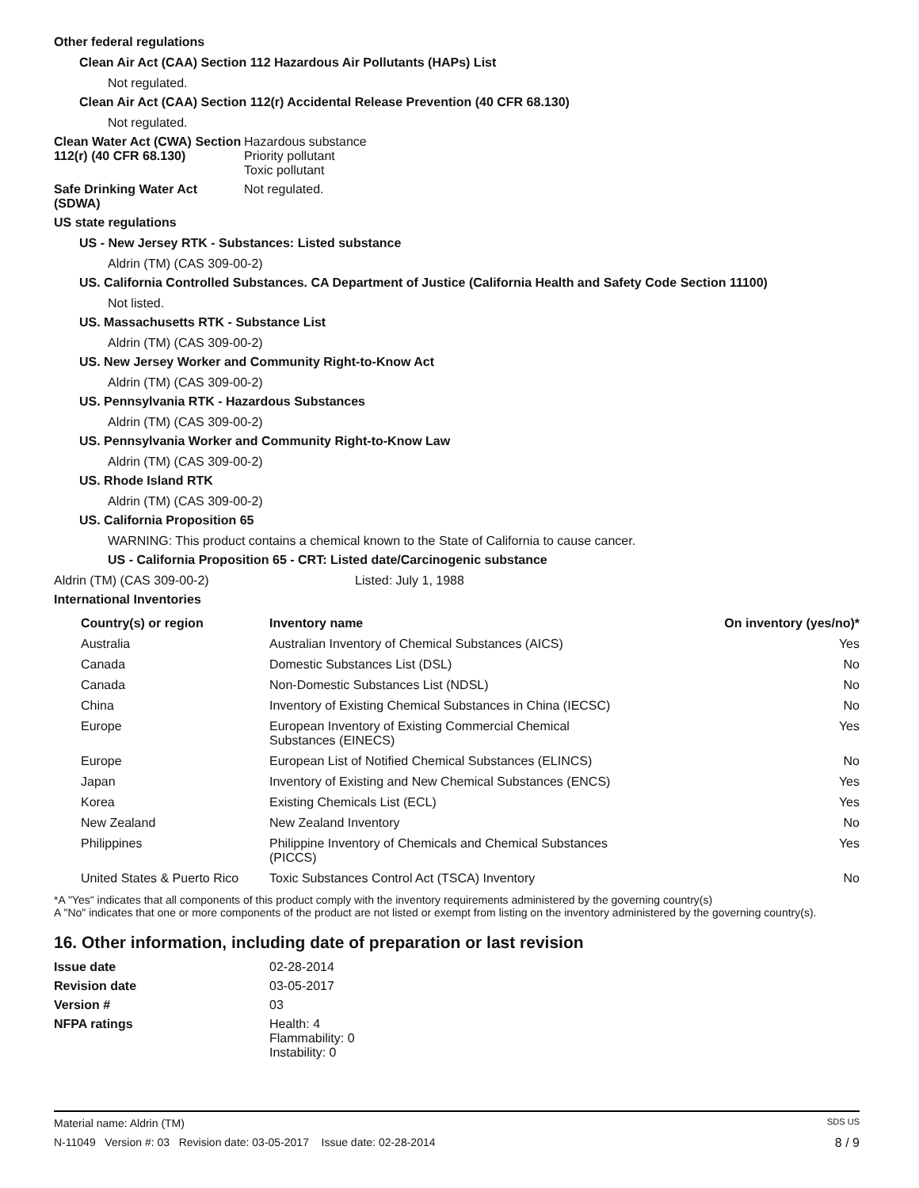Other federal regulations
Clean Air Act (CAA) Section 112 Hazardous Air Pollutants (HAPs) List
Not regulated.
Clean Air Act (CAA) Section 112(r) Accidental Release Prevention (40 CFR 68.130)
Not regulated.
Clean Water Act (CWA) Section 112(r) (40 CFR 68.130)
Hazardous substance
Priority pollutant
Toxic pollutant
Safe Drinking Water Act (SDWA)
Not regulated.
US state regulations
US - New Jersey RTK - Substances: Listed substance
Aldrin (TM) (CAS 309-00-2)
US. California Controlled Substances. CA Department of Justice (California Health and Safety Code Section 11100)
Not listed.
US. Massachusetts RTK - Substance List
Aldrin (TM) (CAS 309-00-2)
US. New Jersey Worker and Community Right-to-Know Act
Aldrin (TM) (CAS 309-00-2)
US. Pennsylvania RTK - Hazardous Substances
Aldrin (TM) (CAS 309-00-2)
US. Pennsylvania Worker and Community Right-to-Know Law
Aldrin (TM) (CAS 309-00-2)
US. Rhode Island RTK
Aldrin (TM) (CAS 309-00-2)
US. California Proposition 65
WARNING: This product contains a chemical known to the State of California to cause cancer.
US - California Proposition 65 - CRT: Listed date/Carcinogenic substance
Aldrin (TM) (CAS 309-00-2) Listed: July 1, 1988
International Inventories
| Country(s) or region | Inventory name | On inventory (yes/no)* |
| --- | --- | --- |
| Australia | Australian Inventory of Chemical Substances (AICS) | Yes |
| Canada | Domestic Substances List (DSL) | No |
| Canada | Non-Domestic Substances List (NDSL) | No |
| China | Inventory of Existing Chemical Substances in China (IECSC) | No |
| Europe | European Inventory of Existing Commercial Chemical Substances (EINECS) | Yes |
| Europe | European List of Notified Chemical Substances (ELINCS) | No |
| Japan | Inventory of Existing and New Chemical Substances (ENCS) | Yes |
| Korea | Existing Chemicals List (ECL) | Yes |
| New Zealand | New Zealand Inventory | No |
| Philippines | Philippine Inventory of Chemicals and Chemical Substances (PICCS) | Yes |
| United States & Puerto Rico | Toxic Substances Control Act (TSCA) Inventory | No |
*A "Yes" indicates that all components of this product comply with the inventory requirements administered by the governing country(s)
A "No" indicates that one or more components of the product are not listed or exempt from listing on the inventory administered by the governing country(s).
16. Other information, including date of preparation or last revision
Issue date 02-28-2014
Revision date 03-05-2017
Version # 03
NFPA ratings Health: 4
Flammability: 0
Instability: 0
Material name: Aldrin (TM) SDS US
N-11049 Version #: 03 Revision date: 03-05-2017 Issue date: 02-28-2014 8 / 9